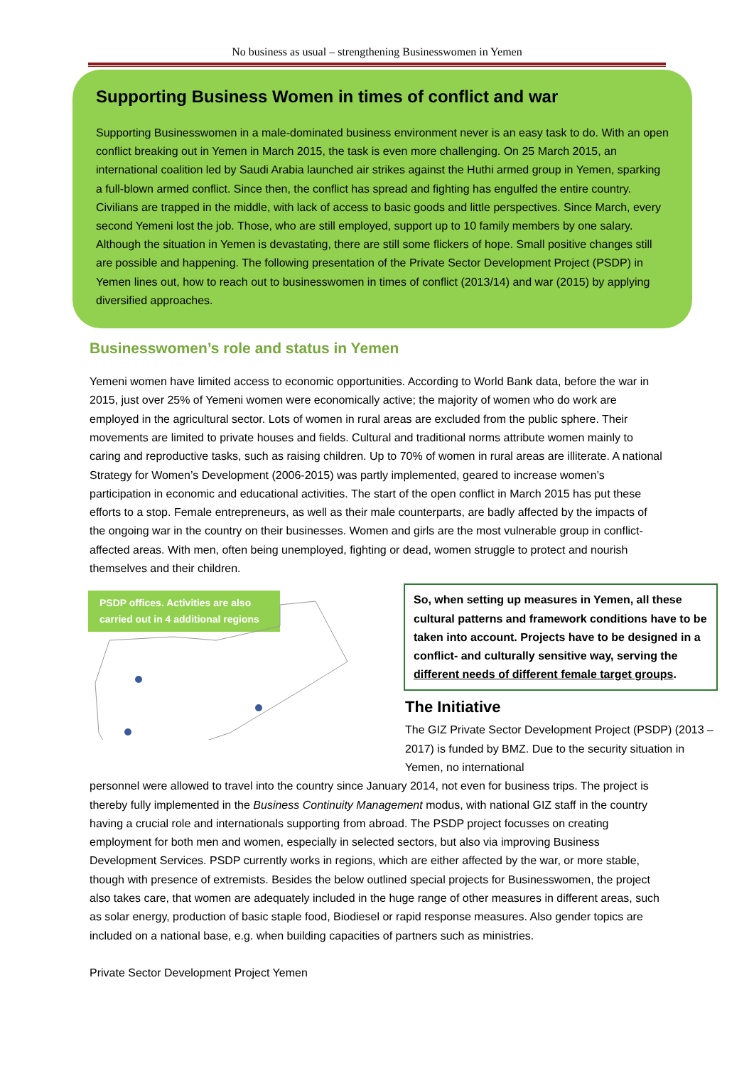No business as usual – strengthening Businesswomen in Yemen
Supporting Business Women in times of conflict and war
Supporting Businesswomen in a male-dominated business environment never is an easy task to do. With an open conflict breaking out in Yemen in March 2015, the task is even more challenging. On 25 March 2015, an international coalition led by Saudi Arabia launched air strikes against the Huthi armed group in Yemen, sparking a full-blown armed conflict. Since then, the conflict has spread and fighting has engulfed the entire country. Civilians are trapped in the middle, with lack of access to basic goods and little perspectives. Since March, every second Yemeni lost the job. Those, who are still employed, support up to 10 family members by one salary. Although the situation in Yemen is devastating, there are still some flickers of hope. Small positive changes still are possible and happening. The following presentation of the Private Sector Development Project (PSDP) in Yemen lines out, how to reach out to businesswomen in times of conflict (2013/14) and war (2015) by applying diversified approaches.
Businesswomen’s role and status in Yemen
Yemeni women have limited access to economic opportunities. According to World Bank data, before the war in 2015, just over 25% of Yemeni women were economically active; the majority of women who do work are employed in the agricultural sector. Lots of women in rural areas are excluded from the public sphere. Their movements are limited to private houses and fields. Cultural and traditional norms attribute women mainly to caring and reproductive tasks, such as raising children. Up to 70% of women in rural areas are illiterate. A national Strategy for Women’s Development (2006-2015) was partly implemented, geared to increase women’s participation in economic and educational activities. The start of the open conflict in March 2015 has put these efforts to a stop. Female entrepreneurs, as well as their male counterparts, are badly affected by the impacts of the ongoing war in the country on their businesses. Women and girls are the most vulnerable group in conflict-affected areas. With men, often being unemployed, fighting or dead, women struggle to protect and nourish themselves and their children.
PSDP offices. Activities are also carried out in 4 additional regions
So, when setting up measures in Yemen, all these cultural patterns and framework conditions have to be taken into account. Projects have to be designed in a conflict- and culturally sensitive way, serving the different needs of different female target groups.
The Initiative
The GIZ Private Sector Development Project (PSDP) (2013 –2017) is funded by BMZ. Due to the security situation in Yemen, no international
personnel were allowed to travel into the country since January 2014, not even for business trips. The project is thereby fully implemented in the Business Continuity Management modus, with national GIZ staff in the country having a crucial role and internationals supporting from abroad. The PSDP project focusses on creating employment for both men and women, especially in selected sectors, but also via improving Business Development Services. PSDP currently works in regions, which are either affected by the war, or more stable, though with presence of extremists. Besides the below outlined special projects for Businesswomen, the project also takes care, that women are adequately included in the huge range of other measures in different areas, such as solar energy, production of basic staple food, Biodiesel or rapid response measures. Also gender topics are included on a national base, e.g. when building capacities of partners such as ministries.
Private Sector Development Project Yemen